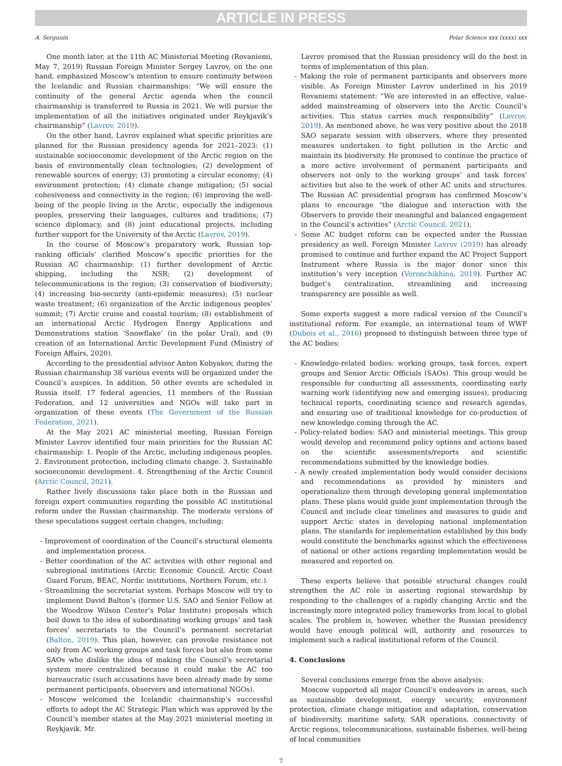ARTICLE IN PRESS
A. Sergunin Polar Science xxx (xxxx) xxx
One month later, at the 11th AC Ministerial Meeting (Rovaniemi, May 7, 2019) Russian Foreign Minister Sergey Lavrov, on the one hand, emphasized Moscow’s intention to ensure continuity between the Icelandic and Russian chairmanships: “We will ensure the continuity of the general Arctic agenda when the council chairmanship is transferred to Russia in 2021. We will pursue the implementation of all the initiatives originated under Reykjavik’s chairmanship” (Lavrov, 2019).
On the other hand, Lavrov explained what specific priorities are planned for the Russian presidency agenda for 2021–2023: (1) sustainable socioeconomic development of the Arctic region on the basis of environmentally clean technologies; (2) development of renewable sources of energy; (3) promoting a circular economy; (4) environment protection; (4) climate change mitigation; (5) social cohesiveness and connectivity in the region; (6) improving the well-being of the people living in the Arctic, especially the indigenous peoples, preserving their languages, cultures and traditions; (7) science diplomacy, and (8) joint educational projects, including further support for the University of the Arctic (Lavrov, 2019).
In the course of Moscow’s preparatory work, Russian top-ranking officials’ clarified Moscow’s specific priorities for the Russian AC chairmanship: (1) further development of Arctic shipping, including the NSR; (2) development of telecommunications in the region; (3) conservation of biodiversity; (4) increasing bio-security (anti-epidemic measures); (5) nuclear waste treatment; (6) organization of the Arctic indigenous peoples’ summit; (7) Arctic cruise and coastal tourism; (8) establishment of an international Arctic Hydrogen Energy Applications and Demonstrations station ‘Snowflake’ (in the polar Ural), and (9) creation of an International Arctic Development Fund (Ministry of Foreign Affairs, 2020).
According to the presidential advisor Anton Kobyakov, during the Russian chairmanship 38 various events will be organized under the Council’s auspices. In addition, 50 other events are scheduled in Russia itself. 17 federal agencies, 11 members of the Russian Federation, and 12 universities and NGOs will take part in organization of these events (The Government of the Russian Federation, 2021).
At the May 2021 AC ministerial meeting, Russian Foreign Minister Lavrov identified four main priorities for the Russian AC chairmanship: 1. People of the Arctic, including indigenous peoples. 2. Environment protection, including climate change. 3. Sustainable socioeconomic development. 4. Strengthening of the Arctic Council (Arctic Council, 2021).
Rather lively discussions take place both in the Russian and foreign expert communities regarding the possible AC institutional reform under the Russian chairmanship. The moderate versions of these speculations suggest certain changes, including:
- Improvement of coordination of the Council’s structural elements and implementation process.
- Better coordination of the AC activities with other regional and subregional institutions (Arctic Economic Council, Arctic Coast Guard Forum, BEAC, Nordic institutions, Northern Forum, etc.).
- Streamlining the secretariat system. Perhaps Moscow will try to implement David Balton’s (former U.S. SAO and Senior Fellow at the Woodrow Wilson Center’s Polar Institute) proposals which boil down to the idea of subordinating working groups’ and task forces’ secretariats to the Council’s permanent secretariat (Balton, 2019). This plan, however, can provoke resistance not only from AC working groups and task forces but also from some SAOs who dislike the idea of making the Council’s secretarial system more centralized because it could make the AC too bureaucratic (such accusations have been already made by some permanent participants, observers and international NGOs).
- Moscow welcomed the Icelandic chairmanship’s successful efforts to adopt the AC Strategic Plan which was approved by the Council’s member states at the May 2021 ministerial meeting in Reykjavik. Mr.
Lavrov promised that the Russian presidency will do the best in terms of implementation of this plan.
- Making the role of permanent participants and observers more visible. As Foreign Minister Lavrov underlined in his 2019 Rovaniemi statement: “We are interested in an effective, value-added mainstreaming of observers into the Arctic Council’s activities. This status carries much responsibility” (Lavrov, 2019). As mentioned above, he was very positive about the 2018 SAO separate session with observers, where they presented measures undertaken to fight pollution in the Arctic and maintain its biodiversity. He promised to continue the practice of a more active involvement of permanent participants and observers not only to the working groups’ and task forces’ activities but also to the work of other AC units and structures. The Russian AC presidential program has confirmed Moscow’s plans to encourage “the dialogue and interaction with the Observers to provide their meaningful and balanced engagement in the Council’s activities” (Arctic Council, 2021).
- Some AC budget reform can be expected under the Russian presidency as well. Foreign Minister Lavrov (2019) has already promised to continue and further expand the AC Project Support Instrument where Russia is the major donor since this institution’s very inception (Voronchikhina, 2019). Further AC budget’s centralization, streamlining and increasing transparency are possible as well.
Some experts suggest a more radical version of the Council’s institutional reform. For example, an international team of WWF (Dubois et al., 2016) proposed to distinguish between three type of the AC bodies:
- Knowledge-related bodies: working groups, task forces, expert groups and Senior Arctic Officials (SAOs). This group would be responsible for conducting all assessments, coordinating early warning work (identifying new and emerging issues), producing technical reports, coordinating science and research agendas, and ensuring use of traditional knowledge for co-production of new knowledge coming through the AC.
- Policy-related bodies: SAO and ministerial meetings. This group would develop and recommend policy options and actions based on the scientific assessments/reports and scientific recommendations submitted by the knowledge bodies.
- A newly created implementation body would consider decisions and recommendations as provided by ministers and operationalize them through developing general implementation plans. These plans would guide joint implementation through the Council and include clear timelines and measures to guide and support Arctic states in developing national implementation plans. The standards for implementation established by this body would constitute the benchmarks against which the effectiveness of national or other actions regarding implementation would be measured and reported on.
These experts believe that possible structural changes could strengthen the AC role in asserting regional stewardship by responding to the challenges of a rapidly changing Arctic and the increasingly more integrated policy frameworks from local to global scales. The problem is, however, whether the Russian presidency would have enough political will, authority and resources to implement such a radical institutional reform of the Council.
4. Conclusions
Several conclusions emerge from the above analysis:
Moscow supported all major Council’s endeavors in areas, such as sustainable development, energy security, environment protection, climate change mitigation and adaptation, conservation of biodiversity, maritime safety, SAR operations, connectivity of Arctic regions, telecommunications, sustainable fisheries, well-being of local communities
7